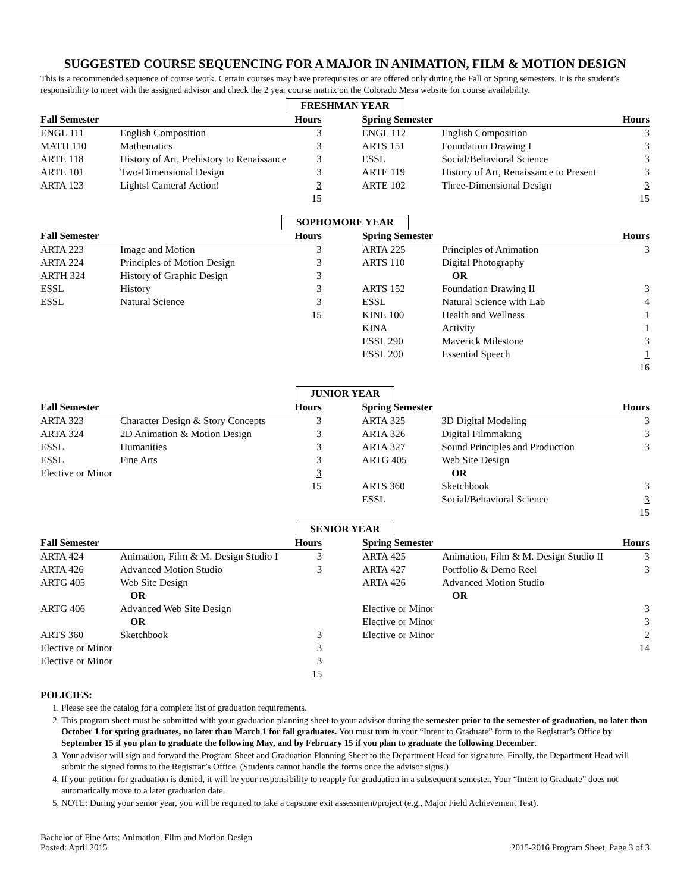SUGGESTED COURSE SEQUENCING FOR A MAJOR IN ANIMATION, FILM & MOTION DESIGN
This is a recommended sequence of course work. Certain courses may have prerequisites or are offered only during the Fall or Spring semesters. It is the student’s responsibility to meet with the assigned advisor and check the 2 year course matrix on the Colorado Mesa website for course availability.
FRESHMAN YEAR
| Fall Semester | | Hours | | Spring Semester | | Hours |
| --- | --- | --- | --- | --- | --- | --- |
| ENGL 111 | English Composition | 3 | | ENGL 112 | English Composition | 3 |
| MATH 110 | Mathematics | 3 | | ARTS 151 | Foundation Drawing I | 3 |
| ARTE 118 | History of Art, Prehistory to Renaissance | 3 | | ESSL | Social/Behavioral Science | 3 |
| ARTE 101 | Two-Dimensional Design | 3 | | ARTE 119 | History of Art, Renaissance to Present | 3 |
| ARTA 123 | Lights! Camera! Action! | 3 | | ARTE 102 | Three-Dimensional Design | 3 |
| | | 15 | | | | 15 |
SOPHOMORE YEAR
| Fall Semester | | Hours | | Spring Semester | | Hours |
| --- | --- | --- | --- | --- | --- | --- |
| ARTA 223 | Image and Motion | 3 | | ARTA 225 | Principles of Animation | 3 |
| ARTA 224 | Principles of Motion Design | 3 | | ARTS 110 | Digital Photography | |
| ARTH 324 | History of Graphic Design | 3 | | | OR | |
| ESSL | History | 3 | | ARTS 152 | Foundation Drawing II | 3 |
| ESSL | Natural Science | 3 | | ESSL | Natural Science with Lab | 4 |
| | | 15 | | KINE 100 | Health and Wellness | 1 |
| | | | | KINA | Activity | 1 |
| | | | | ESSL 290 | Maverick Milestone | 3 |
| | | | | ESSL 200 | Essential Speech | 1 |
| | | | | | | 16 |
JUNIOR YEAR
| Fall Semester | | Hours | | Spring Semester | | Hours |
| --- | --- | --- | --- | --- | --- | --- |
| ARTA 323 | Character Design & Story Concepts | 3 | | ARTA 325 | 3D Digital Modeling | 3 |
| ARTA 324 | 2D Animation & Motion Design | 3 | | ARTA 326 | Digital Filmmaking | 3 |
| ESSL | Humanities | 3 | | ARTA 327 | Sound Principles and Production | 3 |
| ESSL | Fine Arts | 3 | | ARTG 405 | Web Site Design | |
| Elective or Minor | | 3 | | | OR | |
| | | 15 | | ARTS 360 | Sketchbook | 3 |
| | | | | ESSL | Social/Behavioral Science | 3 |
| | | | | | | 15 |
SENIOR YEAR
| Fall Semester | | Hours | | Spring Semester | | Hours |
| --- | --- | --- | --- | --- | --- | --- |
| ARTA 424 | Animation, Film & M. Design Studio I | 3 | | ARTA 425 | Animation, Film & M. Design Studio II | 3 |
| ARTA 426 | Advanced Motion Studio | 3 | | ARTA 427 | Portfolio & Demo Reel | 3 |
| ARTG 405 | Web Site Design | | | ARTA 426 | Advanced Motion Studio | |
| | OR | | | | OR | |
| ARTG 406 | Advanced Web Site Design | | | Elective or Minor | | 3 |
| | OR | | | Elective or Minor | | 3 |
| ARTS 360 | Sketchbook | 3 | | Elective or Minor | | 2 |
| Elective or Minor | | 3 | | | | 14 |
| Elective or Minor | | 3 | | | | |
| | | 15 | | | | |
POLICIES:
1. Please see the catalog for a complete list of graduation requirements.
2. This program sheet must be submitted with your graduation planning sheet to your advisor during the semester prior to the semester of graduation, no later than October 1 for spring graduates, no later than March 1 for fall graduates. You must turn in your “Intent to Graduate” form to the Registrar’s Office by September 15 if you plan to graduate the following May, and by February 15 if you plan to graduate the following December.
3. Your advisor will sign and forward the Program Sheet and Graduation Planning Sheet to the Department Head for signature. Finally, the Department Head will submit the signed forms to the Registrar’s Office. (Students cannot handle the forms once the advisor signs.)
4. If your petition for graduation is denied, it will be your responsibility to reapply for graduation in a subsequent semester. Your “Intent to Graduate” does not automatically move to a later graduation date.
5. NOTE: During your senior year, you will be required to take a capstone exit assessment/project (e.g,, Major Field Achievement Test).
Bachelor of Fine Arts: Animation, Film and Motion Design
Posted: April 2015
2015-2016 Program Sheet, Page 3 of 3